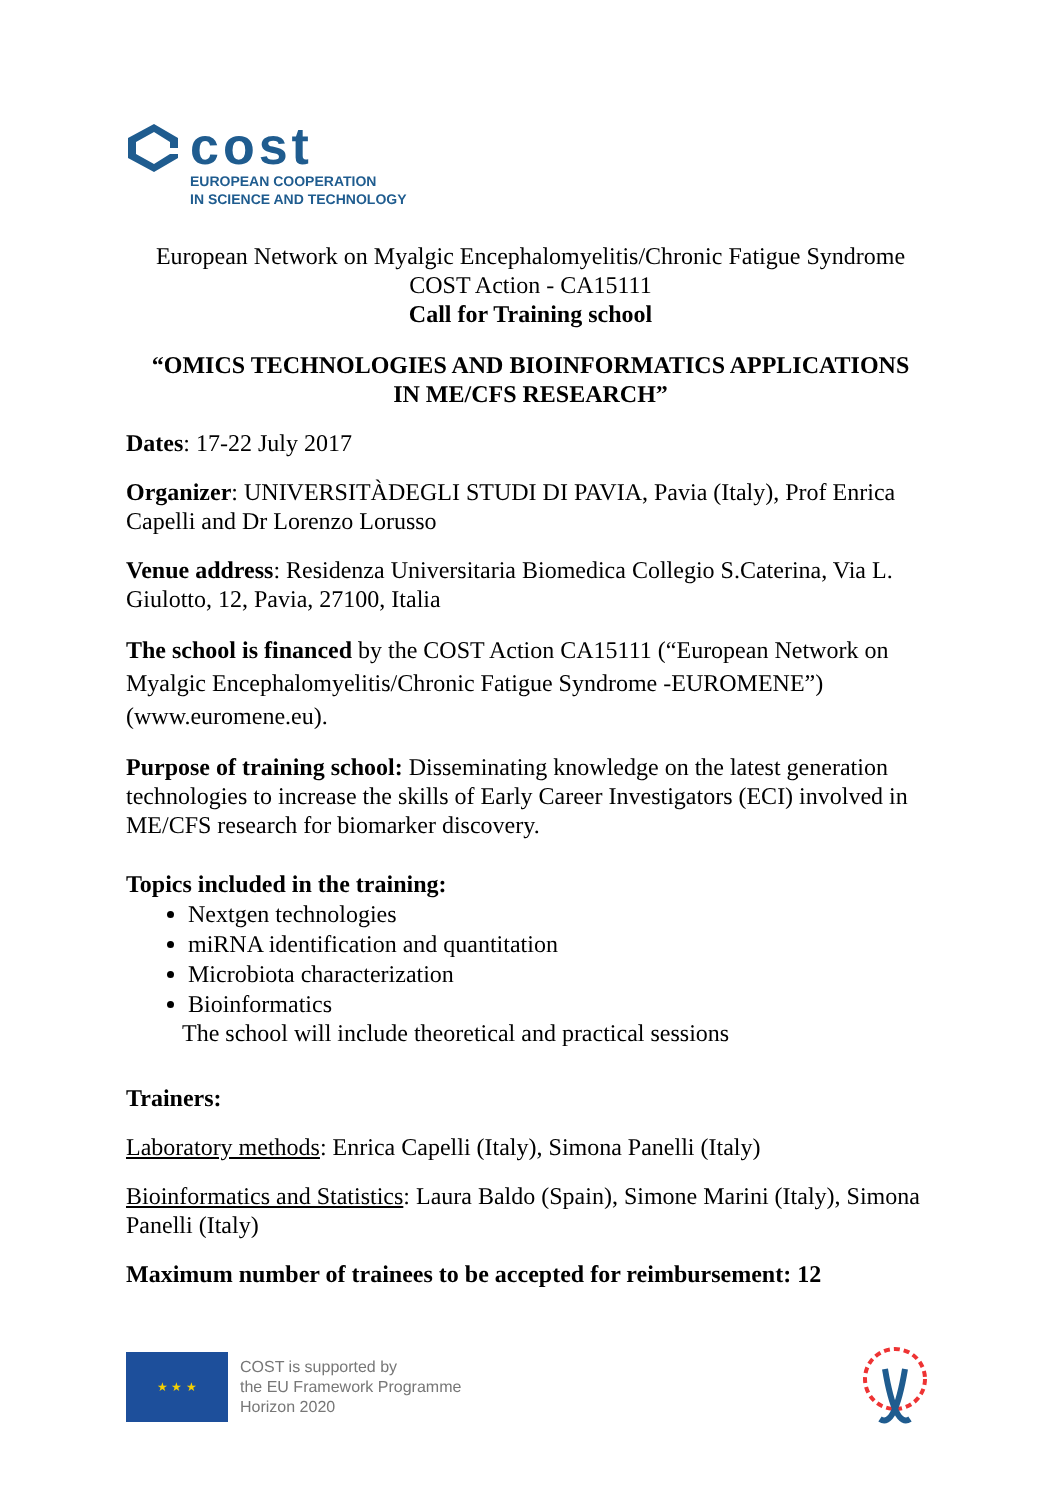cost
EUROPEAN COOPERATION
IN SCIENCE AND TECHNOLOGY
European Network on Myalgic Encephalomyelitis/Chronic Fatigue Syndrome
COST Action - CA15111
Call for Training school
“OMICS TECHNOLOGIES AND BIOINFORMATICS APPLICATIONS
IN ME/CFS RESEARCH”
Dates: 17-22 July 2017
Organizer: UNIVERSITÀDEGLI STUDI DI PAVIA, Pavia (Italy), Prof Enrica Capelli and Dr Lorenzo Lorusso
Venue address: Residenza Universitaria Biomedica Collegio S.Caterina, Via L. Giulotto, 12, Pavia, 27100, Italia
The school is financed by the COST Action CA15111 (“European Network on Myalgic Encephalomyelitis/Chronic Fatigue Syndrome -EUROMENE”) (www.euromene.eu).
Purpose of training school: Disseminating knowledge on the latest generation technologies to increase the skills of Early Career Investigators (ECI) involved in ME/CFS research for biomarker discovery.
Topics included in the training:
Nextgen technologies
miRNA identification and quantitation
Microbiota characterization
Bioinformatics
The school will include theoretical and practical sessions
Trainers:
Laboratory methods: Enrica Capelli (Italy), Simona Panelli (Italy)
Bioinformatics and Statistics: Laura Baldo (Spain), Simone Marini (Italy), Simona Panelli (Italy)
Maximum number of trainees to be accepted for reimbursement: 12
★ ★ ★
COST is supported by
the EU Framework Programme
Horizon 2020